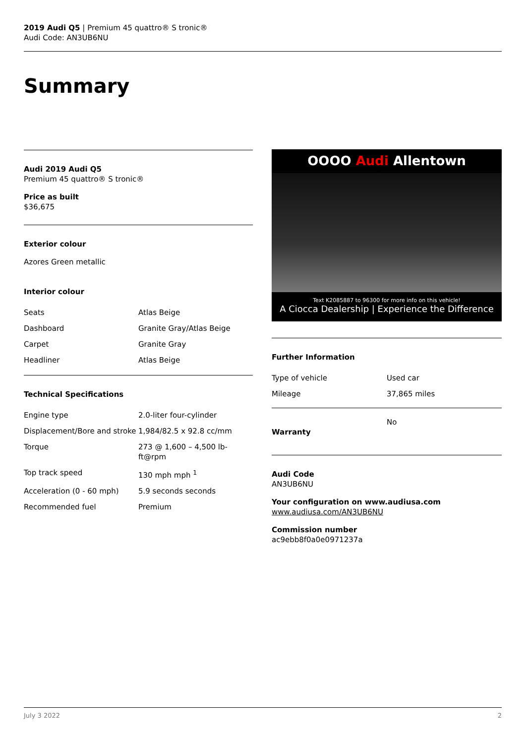2019 Audi Q5 | Premium 45 quattro® S tronic®
Audi Code: AN3UB6NU
Summary
Audi 2019 Audi Q5
Premium 45 quattro® S tronic®
Price as built
$36,675
Exterior colour
Azores Green metallic
Interior colour
| Seats | Atlas Beige |
| Dashboard | Granite Gray/Atlas Beige |
| Carpet | Granite Gray |
| Headliner | Atlas Beige |
Technical Specifications
| Engine type | 2.0-liter four-cylinder |
| Displacement/Bore and stroke | 1,984/82.5 x 92.8 cc/mm |
| Torque | 273 @ 1,600 – 4,500 lb-ft@rpm |
| Top track speed | 130 mph mph <sup>1</sup> |
| Acceleration (0 - 60 mph) | 5.9 seconds seconds |
| Recommended fuel | Premium |
OOOO Audi Allentown
Text K2085887 to 96300 for more info on this vehicle!
A Ciocca Dealership | Experience the Difference
Further Information
| Type of vehicle | Used car |
| Mileage | 37,865 miles |
| Warranty | No |
Audi Code
AN3UB6NU
Your configuration on www.audiusa.com
www.audiusa.com/AN3UB6NU
Commission number
ac9ebb8f0a0e0971237a
July 3 2022 2